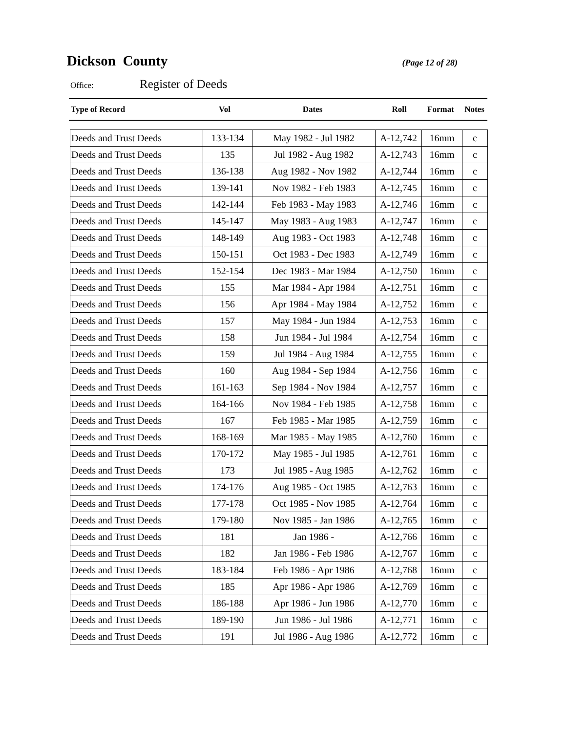Dickson County
(Page 12 of 28)
Office:
Register of Deeds
| Type of Record | Vol | Dates | Roll | Format | Notes |
| --- | --- | --- | --- | --- | --- |
| Deeds and Trust Deeds | 133-134 | May 1982 - Jul 1982 | A-12,742 | 16mm | c |
| Deeds and Trust Deeds | 135 | Jul 1982 - Aug 1982 | A-12,743 | 16mm | c |
| Deeds and Trust Deeds | 136-138 | Aug 1982 - Nov 1982 | A-12,744 | 16mm | c |
| Deeds and Trust Deeds | 139-141 | Nov 1982 - Feb 1983 | A-12,745 | 16mm | c |
| Deeds and Trust Deeds | 142-144 | Feb 1983 - May 1983 | A-12,746 | 16mm | c |
| Deeds and Trust Deeds | 145-147 | May 1983 - Aug 1983 | A-12,747 | 16mm | c |
| Deeds and Trust Deeds | 148-149 | Aug 1983 - Oct 1983 | A-12,748 | 16mm | c |
| Deeds and Trust Deeds | 150-151 | Oct 1983 - Dec 1983 | A-12,749 | 16mm | c |
| Deeds and Trust Deeds | 152-154 | Dec 1983 - Mar 1984 | A-12,750 | 16mm | c |
| Deeds and Trust Deeds | 155 | Mar 1984 - Apr 1984 | A-12,751 | 16mm | c |
| Deeds and Trust Deeds | 156 | Apr 1984 - May 1984 | A-12,752 | 16mm | c |
| Deeds and Trust Deeds | 157 | May 1984 - Jun 1984 | A-12,753 | 16mm | c |
| Deeds and Trust Deeds | 158 | Jun 1984 - Jul 1984 | A-12,754 | 16mm | c |
| Deeds and Trust Deeds | 159 | Jul 1984 - Aug 1984 | A-12,755 | 16mm | c |
| Deeds and Trust Deeds | 160 | Aug 1984 - Sep 1984 | A-12,756 | 16mm | c |
| Deeds and Trust Deeds | 161-163 | Sep 1984 - Nov 1984 | A-12,757 | 16mm | c |
| Deeds and Trust Deeds | 164-166 | Nov 1984 - Feb 1985 | A-12,758 | 16mm | c |
| Deeds and Trust Deeds | 167 | Feb 1985 - Mar 1985 | A-12,759 | 16mm | c |
| Deeds and Trust Deeds | 168-169 | Mar 1985 - May 1985 | A-12,760 | 16mm | c |
| Deeds and Trust Deeds | 170-172 | May 1985 - Jul 1985 | A-12,761 | 16mm | c |
| Deeds and Trust Deeds | 173 | Jul 1985 - Aug 1985 | A-12,762 | 16mm | c |
| Deeds and Trust Deeds | 174-176 | Aug 1985 - Oct 1985 | A-12,763 | 16mm | c |
| Deeds and Trust Deeds | 177-178 | Oct 1985 - Nov 1985 | A-12,764 | 16mm | c |
| Deeds and Trust Deeds | 179-180 | Nov 1985 - Jan 1986 | A-12,765 | 16mm | c |
| Deeds and Trust Deeds | 181 | Jan 1986 - | A-12,766 | 16mm | c |
| Deeds and Trust Deeds | 182 | Jan 1986 - Feb 1986 | A-12,767 | 16mm | c |
| Deeds and Trust Deeds | 183-184 | Feb 1986 - Apr 1986 | A-12,768 | 16mm | c |
| Deeds and Trust Deeds | 185 | Apr 1986 - Apr 1986 | A-12,769 | 16mm | c |
| Deeds and Trust Deeds | 186-188 | Apr 1986 - Jun 1986 | A-12,770 | 16mm | c |
| Deeds and Trust Deeds | 189-190 | Jun 1986 - Jul 1986 | A-12,771 | 16mm | c |
| Deeds and Trust Deeds | 191 | Jul 1986 - Aug 1986 | A-12,772 | 16mm | c |